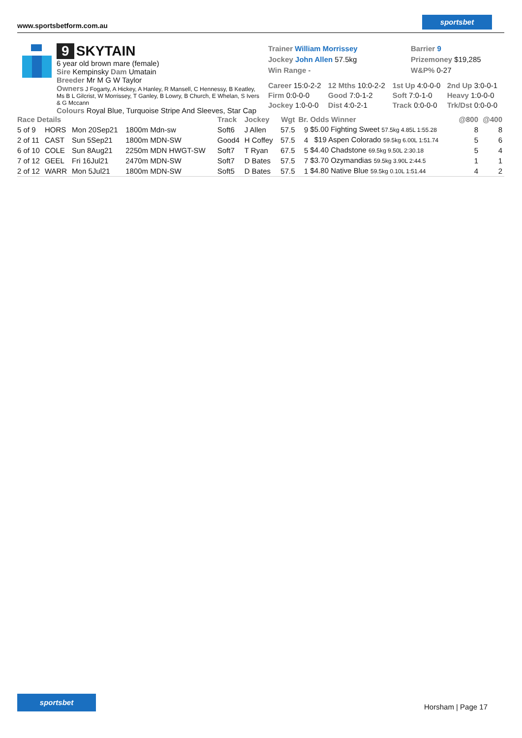www.sportsbetform.com.au
sportsbet
9 SKYTAIN
6 year old brown mare (female)
Sire Kempinsky Dam Umatain
Breeder Mr M G W Taylor
Owners J Fogarty, A Hickey, A Hanley, R Mansell, C Hennessy, B Keatley, Ms B L Gilcrist, W Morrissey, T Ganley, B Lowry, B Church, E Whelan, S Ivers & G Mccann
Colours Royal Blue, Turquoise Stripe And Sleeves, Star Cap
Trainer William Morrissey
Jockey John Allen 57.5kg
Win Range -
Barrier 9
Prizemoney $19,285
W&P% 0-27
| Career 15:0-2-2 | 12 Mths 10:0-2-2 | 1st Up 4:0-0-0 | 2nd Up 3:0-0-1 |
| Firm 0:0-0-0 | Good 7:0-1-2 | Soft 7:0-1-0 | Heavy 1:0-0-0 |
| Jockey 1:0-0-0 | Dist 4:0-2-1 | Track 0:0-0-0 | Trk/Dst 0:0-0-0 |
| Race Details | | | | Track | Jockey | Wgt | Br. | Odds Winner | @800 | @400 |
| --- | --- | --- | --- | --- | --- | --- | --- | --- | --- | --- |
| 5 of 9 | HORS | Mon 20Sep21 | 1800m Mdn-sw | Soft6 | J Allen | 57.5 | 9 | $5.00 Fighting Sweet 57.5kg 4.85L 1:55.28 | 8 | 8 |
| 2 of 11 | CAST | Sun 5Sep21 | 1800m MDN-SW | Good4 | H Coffey | 57.5 | 4 | $19 Aspen Colorado 59.5kg 6.00L 1:51.74 | 5 | 6 |
| 6 of 10 | COLE | Sun 8Aug21 | 2250m MDN HWGT-SW | Soft7 | T Ryan | 67.5 | 5 | $4.40 Chadstone 69.5kg 9.50L 2:30.18 | 5 | 4 |
| 7 of 12 | GEEL | Fri 16Jul21 | 2470m MDN-SW | Soft7 | D Bates | 57.5 | 7 | $3.70 Ozymandias 59.5kg 3.90L 2:44.5 | 1 | 1 |
| 2 of 12 | WARR | Mon 5Jul21 | 1800m MDN-SW | Soft5 | D Bates | 57.5 | 1 | $4.80 Native Blue 59.5kg 0.10L 1:51.44 | 4 | 2 |
sportsbet
Horsham | Page 17